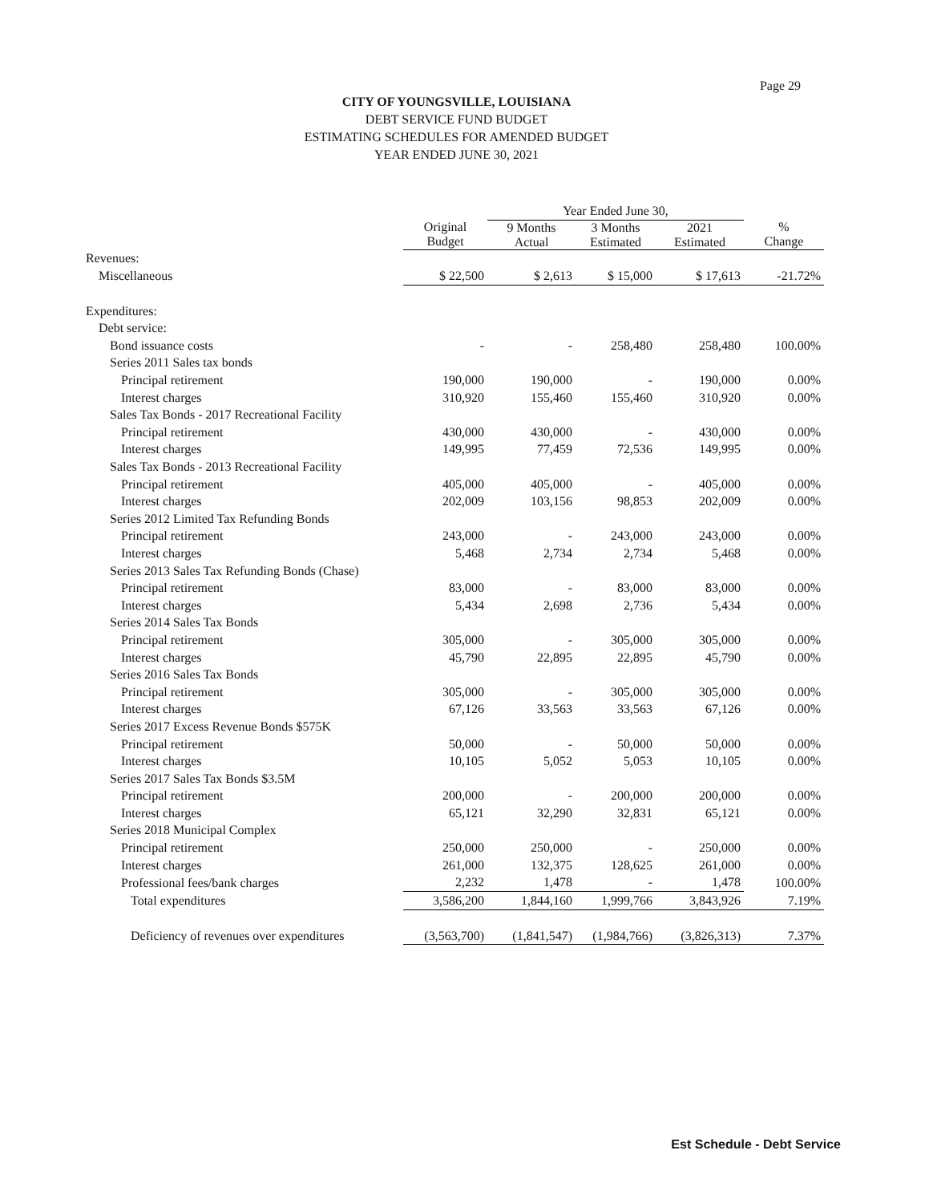Page 29
CITY OF YOUNGSVILLE, LOUISIANA
DEBT SERVICE FUND BUDGET
ESTIMATING SCHEDULES FOR AMENDED BUDGET
YEAR ENDED JUNE 30, 2021
| | | Year Ended June 30, | | | |
| --- | --- | --- | --- | --- | --- |
| | Original Budget | 9 Months Actual | 3 Months Estimated | 2021 Estimated | % Change |
| Revenues: | | | | | |
| Miscellaneous | $ 22,500 | $ 2,613 | $ 15,000 | $ 17,613 | -21.72% |
| Expenditures: | | | | | |
| Debt service: | | | | | |
| Bond issuance costs | - | - | 258,480 | 258,480 | 100.00% |
| Series 2011 Sales tax bonds | | | | | |
| Principal retirement | 190,000 | 190,000 | - | 190,000 | 0.00% |
| Interest charges | 310,920 | 155,460 | 155,460 | 310,920 | 0.00% |
| Sales Tax Bonds - 2017 Recreational Facility | | | | | |
| Principal retirement | 430,000 | 430,000 | - | 430,000 | 0.00% |
| Interest charges | 149,995 | 77,459 | 72,536 | 149,995 | 0.00% |
| Sales Tax Bonds - 2013 Recreational Facility | | | | | |
| Principal retirement | 405,000 | 405,000 | - | 405,000 | 0.00% |
| Interest charges | 202,009 | 103,156 | 98,853 | 202,009 | 0.00% |
| Series 2012 Limited Tax Refunding Bonds | | | | | |
| Principal retirement | 243,000 | - | 243,000 | 243,000 | 0.00% |
| Interest charges | 5,468 | 2,734 | 2,734 | 5,468 | 0.00% |
| Series 2013 Sales Tax Refunding Bonds (Chase) | | | | | |
| Principal retirement | 83,000 | - | 83,000 | 83,000 | 0.00% |
| Interest charges | 5,434 | 2,698 | 2,736 | 5,434 | 0.00% |
| Series 2014 Sales Tax Bonds | | | | | |
| Principal retirement | 305,000 | - | 305,000 | 305,000 | 0.00% |
| Interest charges | 45,790 | 22,895 | 22,895 | 45,790 | 0.00% |
| Series 2016 Sales Tax Bonds | | | | | |
| Principal retirement | 305,000 | - | 305,000 | 305,000 | 0.00% |
| Interest charges | 67,126 | 33,563 | 33,563 | 67,126 | 0.00% |
| Series 2017 Excess Revenue Bonds $575K | | | | | |
| Principal retirement | 50,000 | - | 50,000 | 50,000 | 0.00% |
| Interest charges | 10,105 | 5,052 | 5,053 | 10,105 | 0.00% |
| Series 2017 Sales Tax Bonds $3.5M | | | | | |
| Principal retirement | 200,000 | - | 200,000 | 200,000 | 0.00% |
| Interest charges | 65,121 | 32,290 | 32,831 | 65,121 | 0.00% |
| Series 2018 Municipal Complex | | | | | |
| Principal retirement | 250,000 | 250,000 | - | 250,000 | 0.00% |
| Interest charges | 261,000 | 132,375 | 128,625 | 261,000 | 0.00% |
| Professional fees/bank charges | 2,232 | 1,478 | - | 1,478 | 100.00% |
| Total expenditures | 3,586,200 | 1,844,160 | 1,999,766 | 3,843,926 | 7.19% |
| Deficiency of revenues over expenditures | (3,563,700) | (1,841,547) | (1,984,766) | (3,826,313) | 7.37% |
Est Schedule - Debt Service